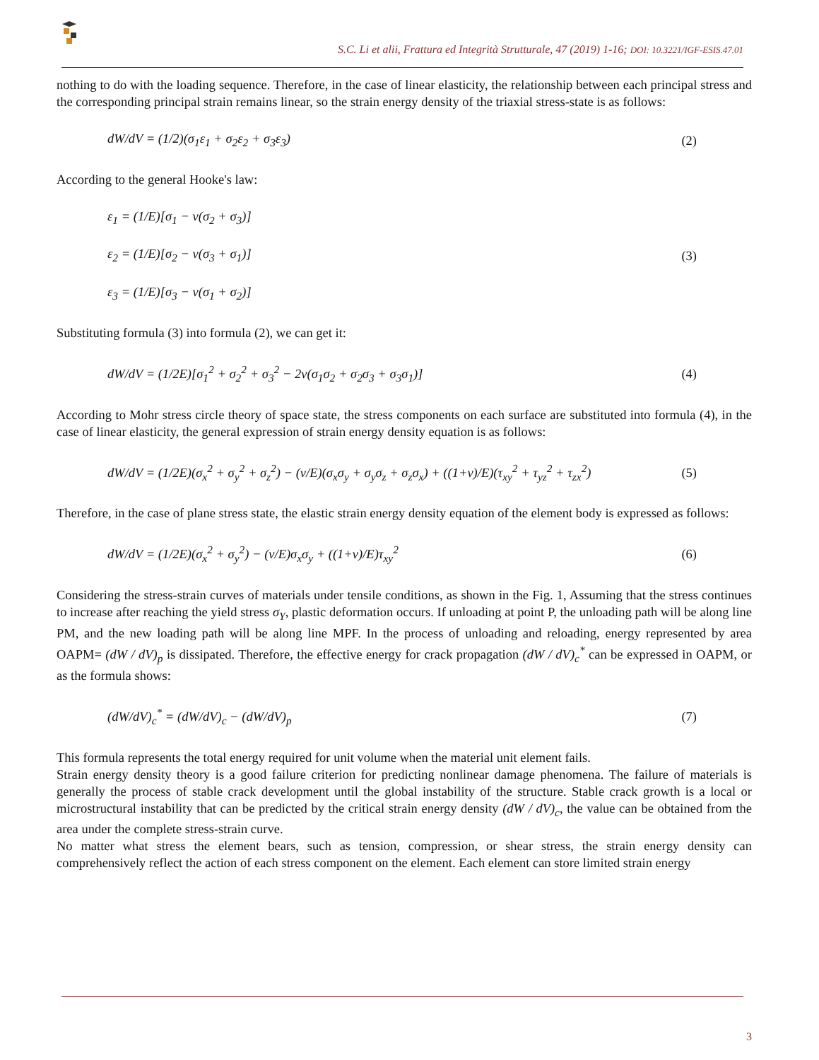S.C. Li et alii, Frattura ed Integrità Strutturale, 47 (2019) 1-16; DOI: 10.3221/IGF-ESIS.47.01
nothing to do with the loading sequence. Therefore, in the case of linear elasticity, the relationship between each principal stress and the corresponding principal strain remains linear, so the strain energy density of the triaxial stress-state is as follows:
dW/dV = (1/2)(σ<sub>1</sub>ε<sub>1</sub> + σ<sub>2</sub>ε<sub>2</sub> + σ<sub>3</sub>ε<sub>3</sub>) (2)
According to the general Hooke's law:
ε<sub>1</sub> = (1/E)[σ<sub>1</sub> − v(σ<sub>2</sub> + σ<sub>3</sub>)]
ε<sub>2</sub> = (1/E)[σ<sub>2</sub> − v(σ<sub>3</sub> + σ<sub>1</sub>)]
ε<sub>3</sub> = (1/E)[σ<sub>3</sub> − v(σ<sub>1</sub> + σ<sub>2</sub>)] (3)
Substituting formula (3) into formula (2), we can get it:
dW/dV = (1/2E)[σ<sub>1</sub><sup>2</sup> + σ<sub>2</sub><sup>2</sup> + σ<sub>3</sub><sup>2</sup> − 2ν(σ<sub>1</sub>σ<sub>2</sub> + σ<sub>2</sub>σ<sub>3</sub> + σ<sub>3</sub>σ<sub>1</sub>)] (4)
According to Mohr stress circle theory of space state, the stress components on each surface are substituted into formula (4), in the case of linear elasticity, the general expression of strain energy density equation is as follows:
dW/dV = (1/2E)(σ<sub>x</sub><sup>2</sup> + σ<sub>y</sub><sup>2</sup> + σ<sub>z</sub><sup>2</sup>) − (ν/E)(σ<sub>x</sub>σ<sub>y</sub> + σ<sub>y</sub>σ<sub>z</sub> + σ<sub>z</sub>σ<sub>x</sub>) + ((1+ν)/E)(τ<sub>xy</sub><sup>2</sup> + τ<sub>yz</sub><sup>2</sup> + τ<sub>zx</sub><sup>2</sup>) (5)
Therefore, in the case of plane stress state, the elastic strain energy density equation of the element body is expressed as follows:
dW/dV = (1/2E)(σ<sub>x</sub><sup>2</sup> + σ<sub>y</sub><sup>2</sup>) − (ν/E)σ<sub>x</sub>σ<sub>y</sub> + ((1+ν)/E)τ<sub>xy</sub><sup>2</sup> (6)
Considering the stress-strain curves of materials under tensile conditions, as shown in the Fig. 1, Assuming that the stress continues to increase after reaching the yield stress σ<sub>Y</sub>, plastic deformation occurs. If unloading at point P, the unloading path will be along line PM, and the new loading path will be along line MPF. In the process of unloading and reloading, energy represented by area OAPM= (dW / dV)<sub>p</sub> is dissipated. Therefore, the effective energy for crack propagation (dW / dV)<sub>c</sub><sup>*</sup> can be expressed in OAPM, or as the formula shows:
(dW/dV)<sub>c</sub><sup>*</sup> = (dW/dV)<sub>c</sub> − (dW/dV)<sub>p</sub> (7)
This formula represents the total energy required for unit volume when the material unit element fails.
Strain energy density theory is a good failure criterion for predicting nonlinear damage phenomena. The failure of materials is generally the process of stable crack development until the global instability of the structure. Stable crack growth is a local or microstructural instability that can be predicted by the critical strain energy density (dW / dV)<sub>c</sub>, the value can be obtained from the area under the complete stress-strain curve.
No matter what stress the element bears, such as tension, compression, or shear stress, the strain energy density can comprehensively reflect the action of each stress component on the element. Each element can store limited strain energy
3